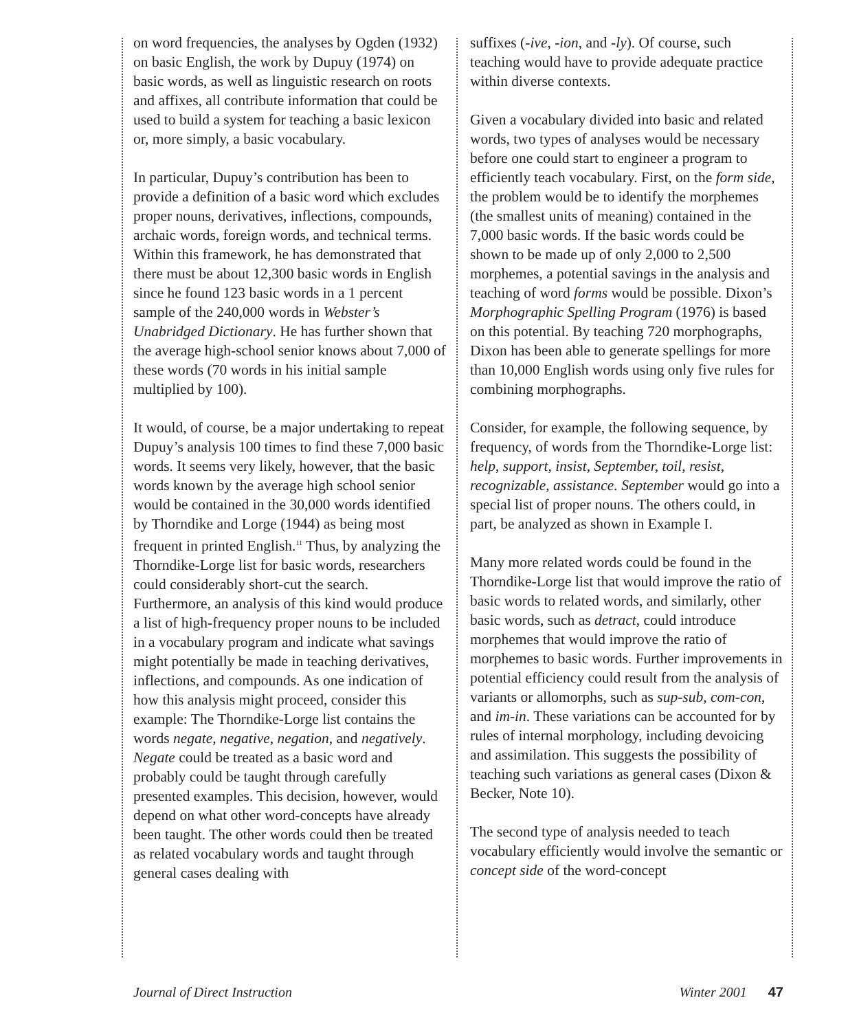on word frequencies, the analyses by Ogden (1932) on basic English, the work by Dupuy (1974) on basic words, as well as linguistic research on roots and affixes, all contribute information that could be used to build a system for teaching a basic lexicon or, more simply, a basic vocabulary.
In particular, Dupuy’s contribution has been to provide a definition of a basic word which excludes proper nouns, derivatives, inflections, compounds, archaic words, foreign words, and technical terms. Within this framework, he has demonstrated that there must be about 12,300 basic words in English since he found 123 basic words in a 1 percent sample of the 240,000 words in Webster’s Unabridged Dictionary. He has further shown that the average high-school senior knows about 7,000 of these words (70 words in his initial sample multiplied by 100).
It would, of course, be a major undertaking to repeat Dupuy’s analysis 100 times to find these 7,000 basic words. It seems very likely, however, that the basic words known by the average high school senior would be contained in the 30,000 words identified by Thorndike and Lorge (1944) as being most frequent in printed English.<sup>11</sup> Thus, by analyzing the Thorndike-Lorge list for basic words, researchers could considerably short-cut the search. Furthermore, an analysis of this kind would produce a list of high-frequency proper nouns to be included in a vocabulary program and indicate what savings might potentially be made in teaching derivatives, inflections, and compounds. As one indication of how this analysis might proceed, consider this example: The Thorndike-Lorge list contains the words negate, negative, negation, and negatively. Negate could be treated as a basic word and probably could be taught through carefully presented examples. This decision, however, would depend on what other word-concepts have already been taught. The other words could then be treated as related vocabulary words and taught through general cases dealing with
suffixes (-ive, -ion, and -ly). Of course, such teaching would have to provide adequate practice within diverse contexts.
Given a vocabulary divided into basic and related words, two types of analyses would be necessary before one could start to engineer a program to efficiently teach vocabulary. First, on the form side, the problem would be to identify the morphemes (the smallest units of meaning) contained in the 7,000 basic words. If the basic words could be shown to be made up of only 2,000 to 2,500 morphemes, a potential savings in the analysis and teaching of word forms would be possible. Dixon’s Morphographic Spelling Program (1976) is based on this potential. By teaching 720 morphographs, Dixon has been able to generate spellings for more than 10,000 English words using only five rules for combining morphographs.
Consider, for example, the following sequence, by frequency, of words from the Thorndike-Lorge list: help, support, insist, September, toil, resist, recognizable, assistance. September would go into a special list of proper nouns. The others could, in part, be analyzed as shown in Example I.
Many more related words could be found in the Thorndike-Lorge list that would improve the ratio of basic words to related words, and similarly, other basic words, such as detract, could introduce morphemes that would improve the ratio of morphemes to basic words. Further improvements in potential efficiency could result from the analysis of variants or allomorphs, such as sup-sub, com-con, and im-in. These variations can be accounted for by rules of internal morphology, including devoicing and assimilation. This suggests the possibility of teaching such variations as general cases (Dixon & Becker, Note 10).
The second type of analysis needed to teach vocabulary efficiently would involve the semantic or concept side of the word-concept
Journal of Direct Instruction Winter 2001 47